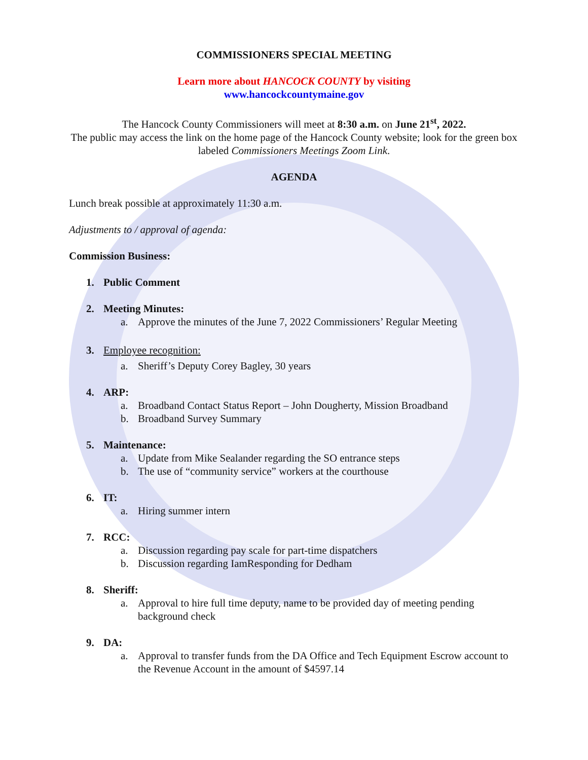COMMISSIONERS SPECIAL MEETING
Learn more about HANCOCK COUNTY by visiting
www.hancockcountymaine.gov
The Hancock County Commissioners will meet at 8:30 a.m. on June 21<sup>st</sup>, 2022.
The public may access the link on the home page of the Hancock County website; look for the green box labeled Commissioners Meetings Zoom Link.
AGENDA
Lunch break possible at approximately 11:30 a.m.
Adjustments to / approval of agenda:
Commission Business:
1. Public Comment
2. Meeting Minutes:
a. Approve the minutes of the June 7, 2022 Commissioners’ Regular Meeting
3. Employee recognition:
a. Sheriff’s Deputy Corey Bagley, 30 years
4. ARP:
a. Broadband Contact Status Report – John Dougherty, Mission Broadband
b. Broadband Survey Summary
5. Maintenance:
a. Update from Mike Sealander regarding the SO entrance steps
b. The use of “community service” workers at the courthouse
6. IT:
a. Hiring summer intern
7. RCC:
a. Discussion regarding pay scale for part-time dispatchers
b. Discussion regarding IamResponding for Dedham
8. Sheriff:
a. Approval to hire full time deputy, name to be provided day of meeting pending background check
9. DA:
a. Approval to transfer funds from the DA Office and Tech Equipment Escrow account to the Revenue Account in the amount of $4597.14